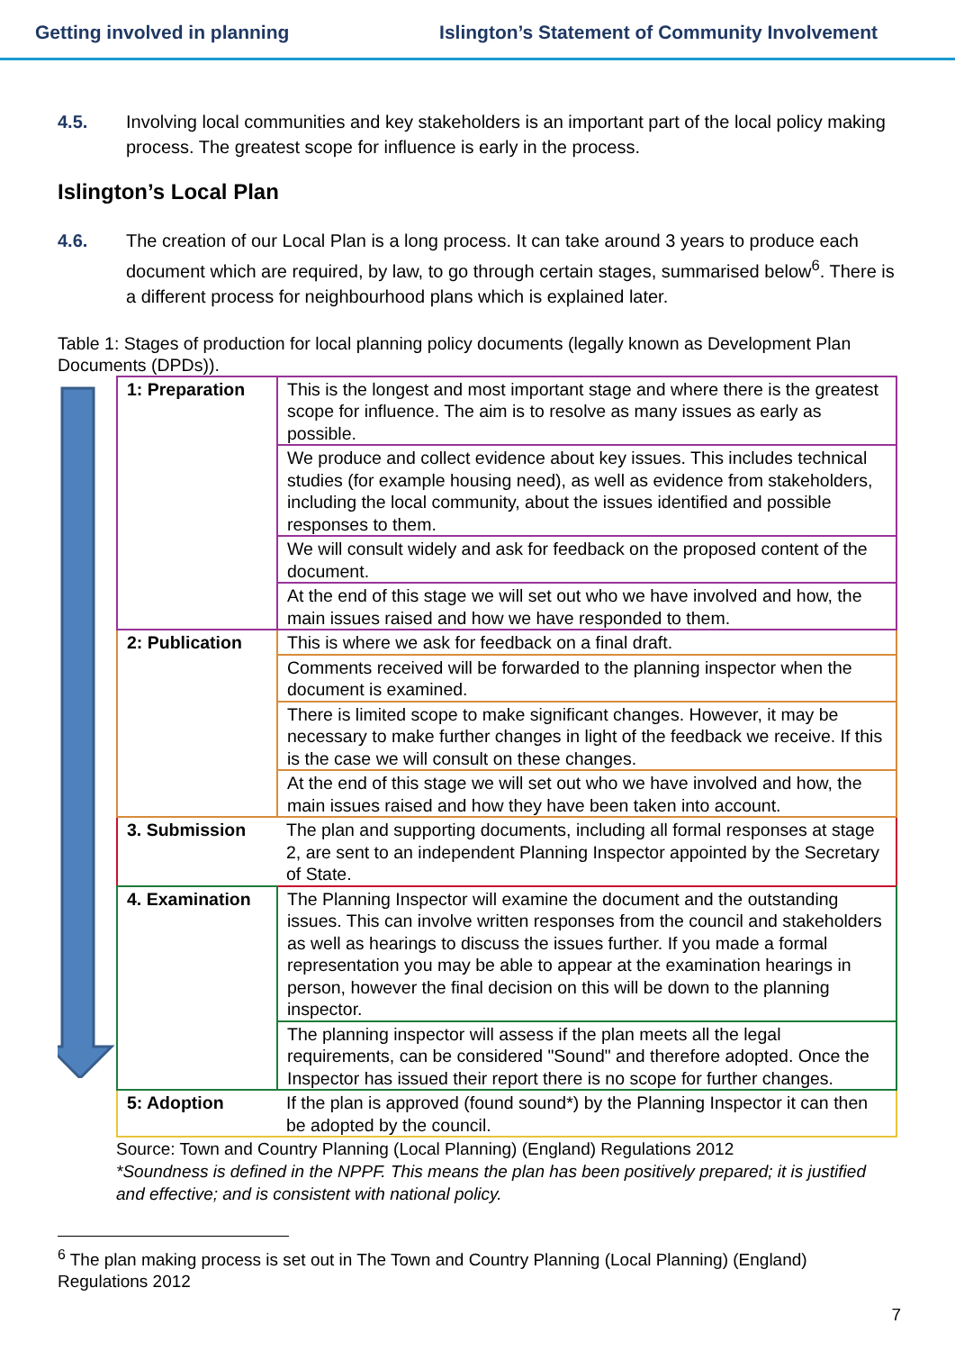Getting involved in planning Islington’s Statement of Community Involvement
4.5. Involving local communities and key stakeholders is an important part of the local policy making process. The greatest scope for influence is early in the process.
Islington’s Local Plan
4.6. The creation of our Local Plan is a long process. It can take around 3 years to produce each document which are required, by law, to go through certain stages, summarised below<sup>6</sup>. There is a different process for neighbourhood plans which is explained later.
Table 1: Stages of production for local planning policy documents (legally known as Development Plan Documents (DPDs)).
| 1: Preparation | This is the longest and most important stage and where there is the greatest scope for influence. The aim is to resolve as many issues as early as possible. |
| | We produce and collect evidence about key issues. This includes technical studies (for example housing need), as well as evidence from stakeholders, including the local community, about the issues identified and possible responses to them. |
| | We will consult widely and ask for feedback on the proposed content of the document. |
| | At the end of this stage we will set out who we have involved and how, the main issues raised and how we have responded to them. |
| 2: Publication | This is where we ask for feedback on a final draft. |
| | Comments received will be forwarded to the planning inspector when the document is examined. |
| | There is limited scope to make significant changes. However, it may be necessary to make further changes in light of the feedback we receive. If this is the case we will consult on these changes. |
| | At the end of this stage we will set out who we have involved and how, the main issues raised and how they have been taken into account. |
| 3. Submission | The plan and supporting documents, including all formal responses at stage 2, are sent to an independent Planning Inspector appointed by the Secretary of State. |
| 4. Examination | The Planning Inspector will examine the document and the outstanding issues. This can involve written responses from the council and stakeholders as well as hearings to discuss the issues further. If you made a formal representation you may be able to appear at the examination hearings in person, however the final decision on this will be down to the planning inspector. |
| | The planning inspector will assess if the plan meets all the legal requirements, can be considered "Sound" and therefore adopted. Once the Inspector has issued their report there is no scope for further changes. |
| 5: Adoption | If the plan is approved (found sound*) by the Planning Inspector it can then be adopted by the council. |
Source: Town and Country Planning (Local Planning) (England) Regulations 2012
*Soundness is defined in the NPPF. This means the plan has been positively prepared; it is justified and effective; and is consistent with national policy.
<sup>6</sup> The plan making process is set out in The Town and Country Planning (Local Planning) (England) Regulations 2012
7